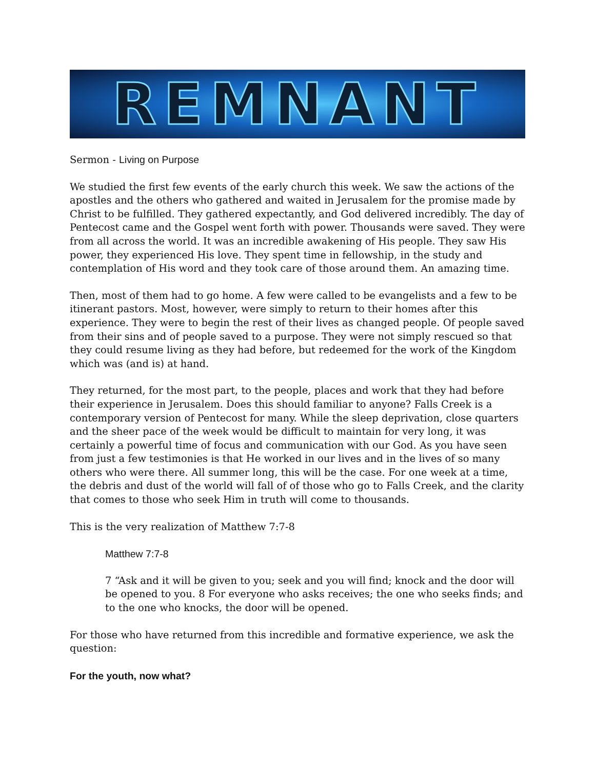REMNANT
Sermon - Living on Purpose
We studied the first few events of the early church this week. We saw the actions of the apostles and the others who gathered and waited in Jerusalem for the promise made by Christ to be fulfilled. They gathered expectantly, and God delivered incredibly. The day of Pentecost came and the Gospel went forth with power. Thousands were saved. They were from all across the world. It was an incredible awakening of His people. They saw His power, they experienced His love. They spent time in fellowship, in the study and contemplation of His word and they took care of those around them. An amazing time.
Then, most of them had to go home. A few were called to be evangelists and a few to be itinerant pastors. Most, however, were simply to return to their homes after this experience. They were to begin the rest of their lives as changed people. Of people saved from their sins and of people saved to a purpose. They were not simply rescued so that they could resume living as they had before, but redeemed for the work of the Kingdom which was (and is) at hand.
They returned, for the most part, to the people, places and work that they had before their experience in Jerusalem. Does this should familiar to anyone? Falls Creek is a contemporary version of Pentecost for many. While the sleep deprivation, close quarters and the sheer pace of the week would be difficult to maintain for very long, it was certainly a powerful time of focus and communication with our God. As you have seen from just a few testimonies is that He worked in our lives and in the lives of so many others who were there. All summer long, this will be the case. For one week at a time, the debris and dust of the world will fall of of those who go to Falls Creek, and the clarity that comes to those who seek Him in truth will come to thousands.
This is the very realization of Matthew 7:7-8
Matthew 7:7-8
7 “Ask and it will be given to you; seek and you will find; knock and the door will be opened to you. 8 For everyone who asks receives; the one who seeks finds; and to the one who knocks, the door will be opened.
For those who have returned from this incredible and formative experience, we ask the question:
For the youth, now what?